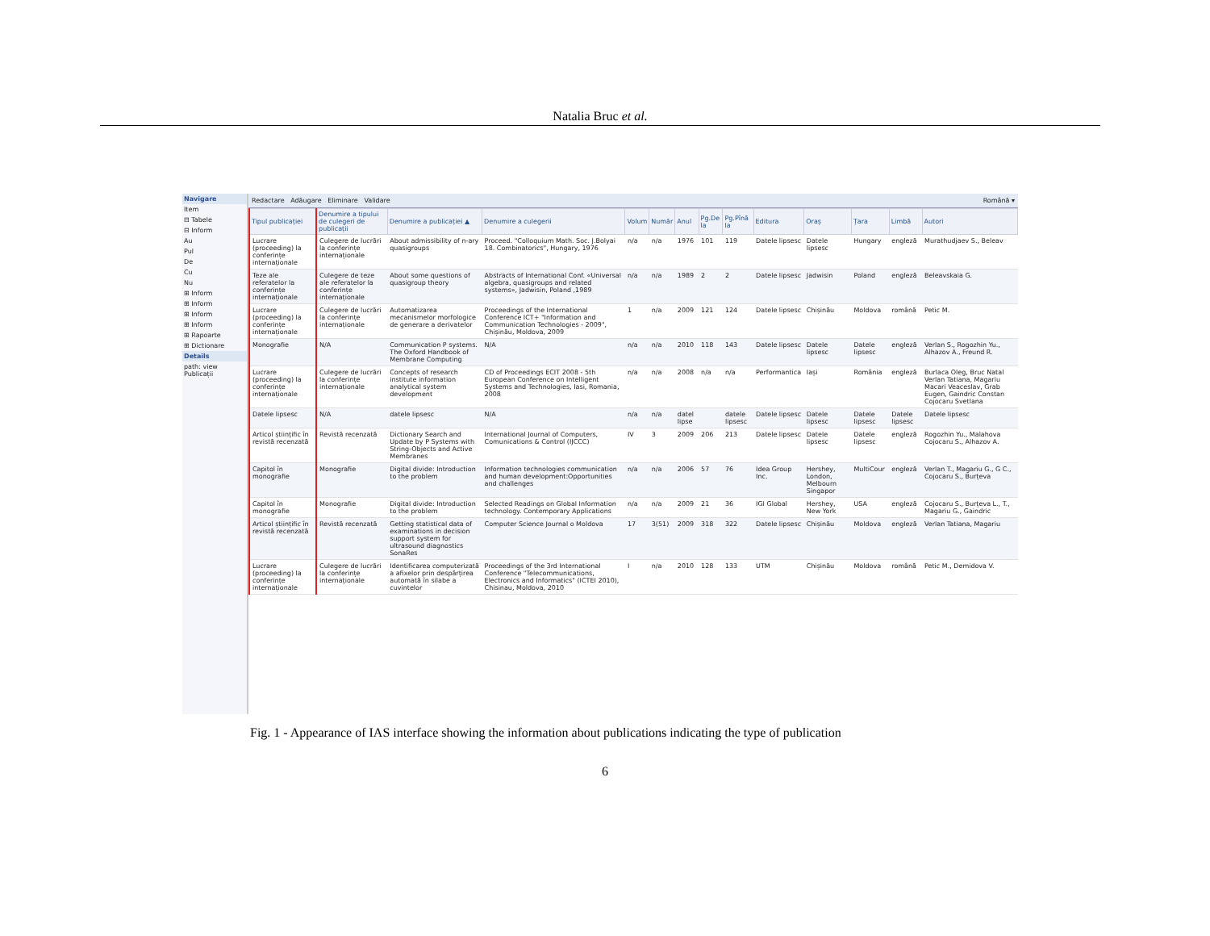Natalia Bruc et al.
Navigare
Item
⊟ Tabele
⊟ Inform
Au
Pul
De
Cu
Nu
⊞ Inform
⊞ Inform
⊞ Inform
⊞ Inform
⊞ Rapoarte
⊞ Dictionare
Details
path: view Publicații
Redactare Adăugare Eliminare Validare Română ▾
| Tipul publicației | Denumire a tipului de culegeri de publicații | Denumire a publicației ▲ | Denumire a culegerii | Volum | Număr | Anul | Pg.De la | Pg.Pînă la | Editura | Oraș | Țara | Limbă | Autori |
| --- | --- | --- | --- | --- | --- | --- | --- | --- | --- | --- | --- | --- | --- |
| Lucrare (proceeding) la conferințe internaționale | Culegere de lucrări la conferințe internaționale | About admissibility of n-ary quasigroups | Proceed. "Colloquium Math. Soc. J.Bolyai 18. Combinatorics", Hungary, 1976 | n/a | n/a | 1976 | 101 | 119 | Datele lipsesc | Datele lipsesc | Hungary | engleză | Murathudjaev S., Beleav |
| Teze ale referatelor la conferințe internaționale | Culegere de teze ale referatelor la conferințe internaționale | About some questions of quasigroup theory | Abstracts of International Conf. «Universal algebra, quasigroups and related systems», Jadwisin, Poland ,1989 | n/a | n/a | 1989 | 2 | 2 | Datele lipsesc | Jadwisin | Poland | engleză | Beleavskaia G. |
| Lucrare (proceeding) la conferințe internaționale | Culegere de lucrări la conferințe internaționale | Automatizarea mecanismelor morfologice de generare a derivatelor | Proceedings of the International Conference ICT+ "Information and Communication Technologies - 2009", Chișinău, Moldova, 2009 | 1 | n/a | 2009 | 121 | 124 | Datele lipsesc | Chișinău | Moldova | română | Petic M. |
| Monografie | N/A | Communication P systems. The Oxford Handbook of Membrane Computing | N/A | n/a | n/a | 2010 | 118 | 143 | Datele lipsesc | Datele lipsesc | Datele lipsesc | engleză | Verlan S., Rogozhin Yu., Alhazov A., Freund R. |
| Lucrare (proceeding) la conferințe internaționale | Culegere de lucrări la conferințe internaționale | Concepts of research institute information analytical system development | CD of Proceedings ECIT 2008 - 5th European Conference on Intelligent Systems and Technologies, Iasi, Romania, 2008 | n/a | n/a | 2008 | n/a | n/a | Performantica | Iași | România | engleză | Burlaca Oleg, Bruc Natal Verlan Tatiana, Magariu Macari Veaceslav, Grab Eugen, Gaindric Constan Cojocaru Svetlana |
| Datele lipsesc | N/A | datele lipsesc | N/A | n/a | n/a | datel lipse | | datele lipsesc | Datele lipsesc | Datele lipsesc | Datele lipsesc | Datele lipsesc | Datele lipsesc |
| Articol științific în revistă recenzată | Revistă recenzată | Dictionary Search and Update by P Systems with String-Objects and Active Membranes | International Journal of Computers, Comunications & Control (IJCCC) | IV | 3 | 2009 | 206 | 213 | Datele lipsesc | Datele lipsesc | Datele lipsesc | engleză | Rogozhin Yu., Malahova Cojocaru S., Alhazov A. |
| Capitol în monografie | Monografie | Digital divide: Introduction to the problem | Information technologies communication and human development:Opportunities and challenges | n/a | n/a | 2006 | 57 | 76 | Idea Group Inc. | Hershey, London, Melbourn Singapor | MultiCour | engleză | Verlan T., Magariu G., G C., Cojocaru S., Burțeva |
| Capitol în monografie | Monografie | Digital divide: Introduction to the problem | Selected Readings on Global Information technology. Contemporary Applications | n/a | n/a | 2009 | 21 | 36 | IGI Global | Hershey, New York | USA | engleză | Cojocaru S., Burțeva L., T., Magariu G., Gaindric |
| Articol științific în revistă recenzată | Revistă recenzată | Getting statistical data of examinations in decision support system for ultrasound diagnostics SonaRes | Computer Science Journal o Moldova | 17 | 3(51) | 2009 | 318 | 322 | Datele lipsesc | Chișinău | Moldova | engleză | Verlan Tatiana, Magariu |
| Lucrare (proceeding) la conferințe internaționale | Culegere de lucrări la conferințe internaționale | Identificarea computerizată a afixelor prin despărțirea automată în silabe a cuvintelor | Proceedings of the 3rd International Conference "Telecommunications, Electronics and Informatics" (ICTEI 2010), Chisinau, Moldova, 2010 | I | n/a | 2010 | 128 | 133 | UTM | Chișinău | Moldova | română | Petic M., Demidova V. |
Fig. 1 - Appearance of IAS interface showing the information about publications indicating the type of publication
6